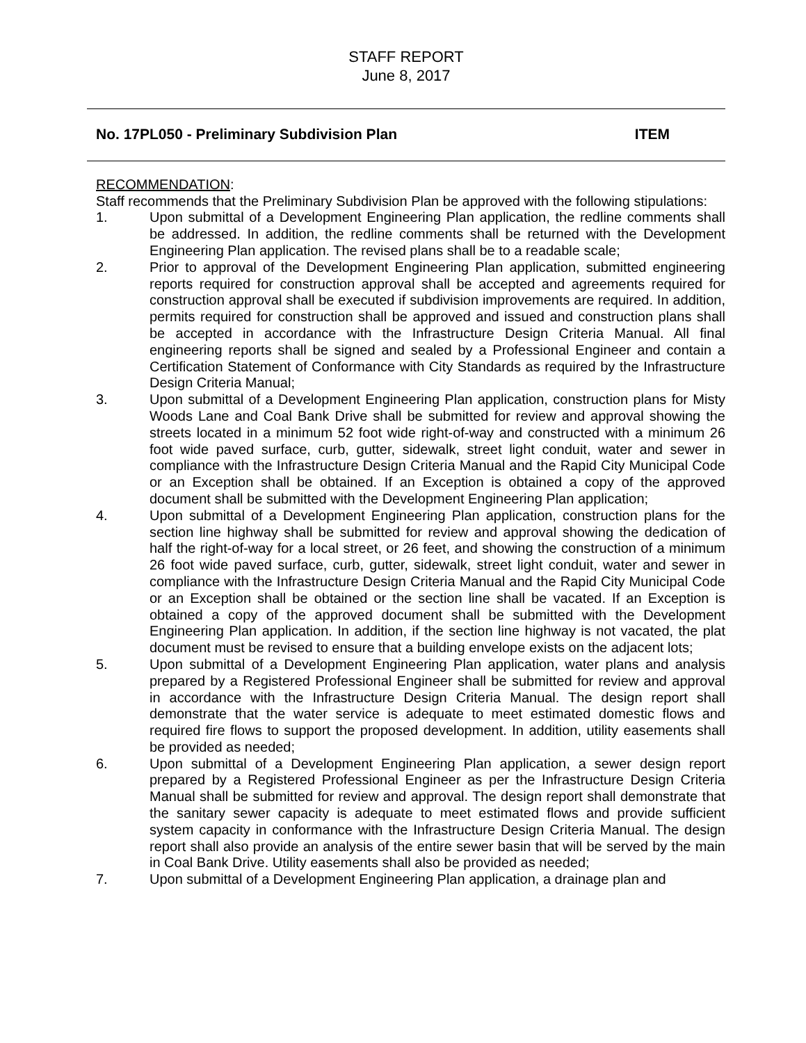STAFF REPORT
June 8, 2017
No. 17PL050 - Preliminary Subdivision Plan ITEM
RECOMMENDATION:
Staff recommends that the Preliminary Subdivision Plan be approved with the following stipulations:
1. Upon submittal of a Development Engineering Plan application, the redline comments shall be addressed. In addition, the redline comments shall be returned with the Development Engineering Plan application. The revised plans shall be to a readable scale;
2. Prior to approval of the Development Engineering Plan application, submitted engineering reports required for construction approval shall be accepted and agreements required for construction approval shall be executed if subdivision improvements are required. In addition, permits required for construction shall be approved and issued and construction plans shall be accepted in accordance with the Infrastructure Design Criteria Manual. All final engineering reports shall be signed and sealed by a Professional Engineer and contain a Certification Statement of Conformance with City Standards as required by the Infrastructure Design Criteria Manual;
3. Upon submittal of a Development Engineering Plan application, construction plans for Misty Woods Lane and Coal Bank Drive shall be submitted for review and approval showing the streets located in a minimum 52 foot wide right-of-way and constructed with a minimum 26 foot wide paved surface, curb, gutter, sidewalk, street light conduit, water and sewer in compliance with the Infrastructure Design Criteria Manual and the Rapid City Municipal Code or an Exception shall be obtained. If an Exception is obtained a copy of the approved document shall be submitted with the Development Engineering Plan application;
4. Upon submittal of a Development Engineering Plan application, construction plans for the section line highway shall be submitted for review and approval showing the dedication of half the right-of-way for a local street, or 26 feet, and showing the construction of a minimum 26 foot wide paved surface, curb, gutter, sidewalk, street light conduit, water and sewer in compliance with the Infrastructure Design Criteria Manual and the Rapid City Municipal Code or an Exception shall be obtained or the section line shall be vacated. If an Exception is obtained a copy of the approved document shall be submitted with the Development Engineering Plan application. In addition, if the section line highway is not vacated, the plat document must be revised to ensure that a building envelope exists on the adjacent lots;
5. Upon submittal of a Development Engineering Plan application, water plans and analysis prepared by a Registered Professional Engineer shall be submitted for review and approval in accordance with the Infrastructure Design Criteria Manual. The design report shall demonstrate that the water service is adequate to meet estimated domestic flows and required fire flows to support the proposed development. In addition, utility easements shall be provided as needed;
6. Upon submittal of a Development Engineering Plan application, a sewer design report prepared by a Registered Professional Engineer as per the Infrastructure Design Criteria Manual shall be submitted for review and approval. The design report shall demonstrate that the sanitary sewer capacity is adequate to meet estimated flows and provide sufficient system capacity in conformance with the Infrastructure Design Criteria Manual. The design report shall also provide an analysis of the entire sewer basin that will be served by the main in Coal Bank Drive. Utility easements shall also be provided as needed;
7. Upon submittal of a Development Engineering Plan application, a drainage plan and